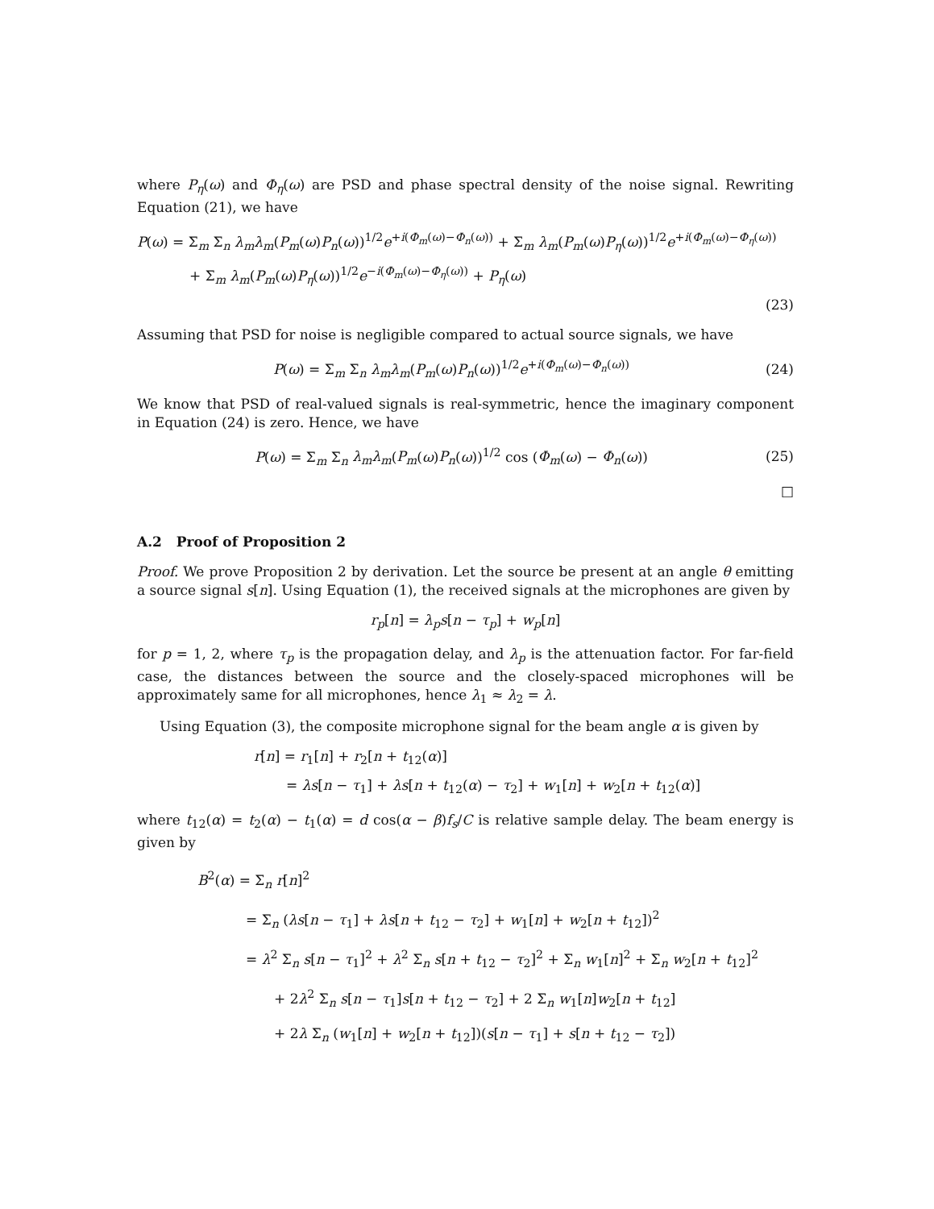where P<sub>η</sub>(ω) and Φ<sub>η</sub>(ω) are PSD and phase spectral density of the noise signal. Rewriting Equation (21), we have
P(ω) = Σ<sub>m</sub> Σ<sub>n</sub> λ<sub>m</sub>λ<sub>m</sub>(P<sub>m</sub>(ω)P<sub>n</sub>(ω))<sup>1/2</sup>e<sup>+i(Φ<sub>m</sub>(ω)−Φ<sub>n</sub>(ω))</sup> + Σ<sub>m</sub> λ<sub>m</sub>(P<sub>m</sub>(ω)P<sub>η</sub>(ω))<sup>1/2</sup>e<sup>+i(Φ<sub>m</sub>(ω)−Φ<sub>η</sub>(ω))</sup>
+ Σ<sub>m</sub> λ<sub>m</sub>(P<sub>m</sub>(ω)P<sub>η</sub>(ω))<sup>1/2</sup>e<sup>−i(Φ<sub>m</sub>(ω)−Φ<sub>η</sub>(ω))</sup> + P<sub>η</sub>(ω)
(23)
Assuming that PSD for noise is negligible compared to actual source signals, we have
P(ω) = Σ<sub>m</sub> Σ<sub>n</sub> λ<sub>m</sub>λ<sub>m</sub>(P<sub>m</sub>(ω)P<sub>n</sub>(ω))<sup>1/2</sup>e<sup>+i(Φ<sub>m</sub>(ω)−Φ<sub>n</sub>(ω))</sup> (24)
We know that PSD of real-valued signals is real-symmetric, hence the imaginary component in Equation (24) is zero. Hence, we have
P(ω) = Σ<sub>m</sub> Σ<sub>n</sub> λ<sub>m</sub>λ<sub>m</sub>(P<sub>m</sub>(ω)P<sub>n</sub>(ω))<sup>1/2</sup> cos (Φ<sub>m</sub>(ω) − Φ<sub>n</sub>(ω)) (25)
□
A.2 Proof of Proposition 2
Proof. We prove Proposition 2 by derivation. Let the source be present at an angle θ emitting a source signal s[n]. Using Equation (1), the received signals at the microphones are given by
r<sub>p</sub>[n] = λ<sub>p</sub>s[n − τ<sub>p</sub>] + w<sub>p</sub>[n]
for p = 1, 2, where τ<sub>p</sub> is the propagation delay, and λ<sub>p</sub> is the attenuation factor. For far-field case, the distances between the source and the closely-spaced microphones will be approximately same for all microphones, hence λ<sub>1</sub> ≈ λ<sub>2</sub> = λ.
Using Equation (3), the composite microphone signal for the beam angle α is given by
r[n] = r<sub>1</sub>[n] + r<sub>2</sub>[n + t<sub>12</sub>(α)]
= λs[n − τ<sub>1</sub>] + λs[n + t<sub>12</sub>(α) − τ<sub>2</sub>] + w<sub>1</sub>[n] + w<sub>2</sub>[n + t<sub>12</sub>(α)]
where t<sub>12</sub>(α) = t<sub>2</sub>(α) − t<sub>1</sub>(α) = d cos(α − β)f<sub>s</sub>/C is relative sample delay. The beam energy is given by
B<sup>2</sup>(α) = Σ<sub>n</sub> r[n]<sup>2</sup>
= Σ<sub>n</sub> (λs[n − τ<sub>1</sub>] + λs[n + t<sub>12</sub> − τ<sub>2</sub>] + w<sub>1</sub>[n] + w<sub>2</sub>[n + t<sub>12</sub>])<sup>2</sup>
= λ<sup>2</sup> Σ<sub>n</sub> s[n − τ<sub>1</sub>]<sup>2</sup> + λ<sup>2</sup> Σ<sub>n</sub> s[n + t<sub>12</sub> − τ<sub>2</sub>]<sup>2</sup> + Σ<sub>n</sub> w<sub>1</sub>[n]<sup>2</sup> + Σ<sub>n</sub> w<sub>2</sub>[n + t<sub>12</sub>]<sup>2</sup>
+ 2λ<sup>2</sup> Σ<sub>n</sub> s[n − τ<sub>1</sub>]s[n + t<sub>12</sub> − τ<sub>2</sub>] + 2 Σ<sub>n</sub> w<sub>1</sub>[n]w<sub>2</sub>[n + t<sub>12</sub>]
+ 2λ Σ<sub>n</sub> (w<sub>1</sub>[n] + w<sub>2</sub>[n + t<sub>12</sub>])(s[n − τ<sub>1</sub>] + s[n + t<sub>12</sub> − τ<sub>2</sub>])